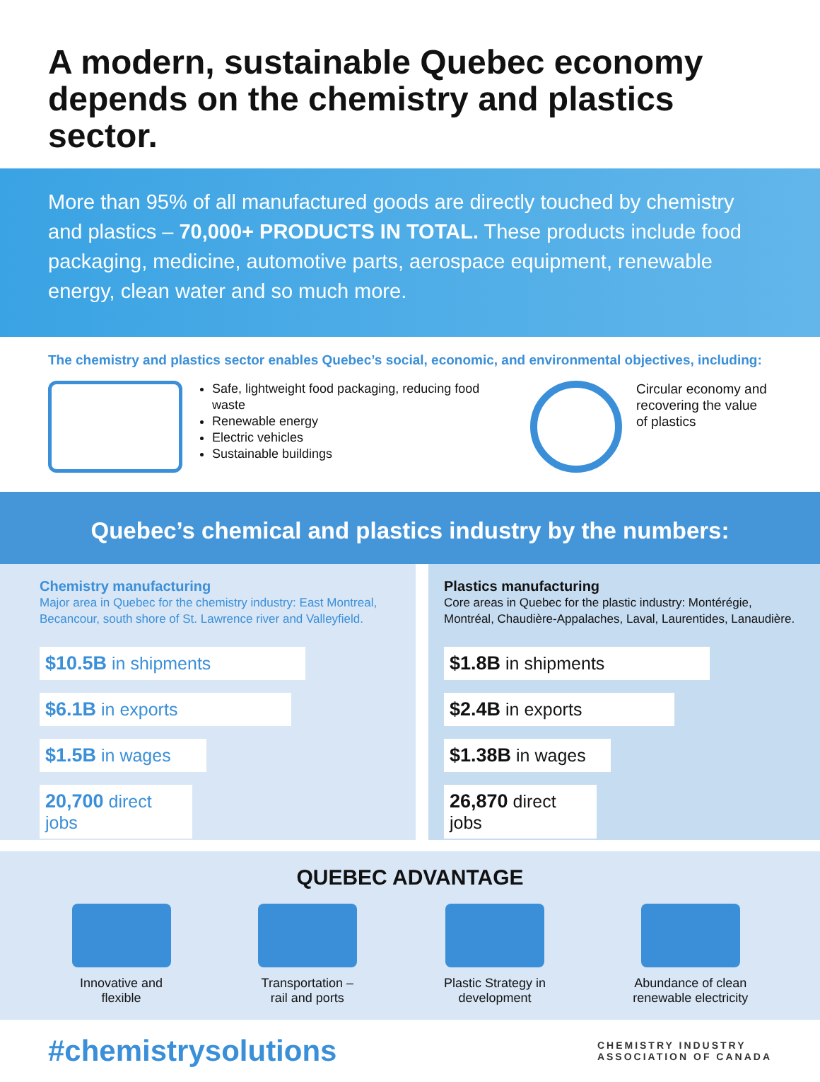A modern, sustainable Quebec economy depends on the chemistry and plastics sector.
More than 95% of all manufactured goods are directly touched by chemistry and plastics – 70,000+ PRODUCTS IN TOTAL. These products include food packaging, medicine, automotive parts, aerospace equipment, renewable energy, clean water and so much more.
The chemistry and plastics sector enables Quebec’s social, economic, and environmental objectives, including:
Safe, lightweight food packaging, reducing food waste
Renewable energy
Electric vehicles
Sustainable buildings
Circular economy and
recovering the value
of plastics
Quebec’s chemical and plastics industry by the numbers:
Chemistry manufacturing
Major area in Quebec for the chemistry industry: East Montreal, Becancour, south shore of St. Lawrence river and Valleyfield.
$10.5B in shipments
$6.1B in exports
$1.5B in wages
20,700 direct jobs
Plastics manufacturing
Core areas in Quebec for the plastic industry: Montérégie, Montréal, Chaudière-Appalaches, Laval, Laurentides, Lanaudière.
$1.8B in shipments
$2.4B in exports
$1.38B in wages
26,870 direct jobs
QUEBEC ADVANTAGE
Innovative and
flexible
Transportation –
rail and ports
Plastic Strategy in
development
Abundance of clean
renewable electricity
#chemistrysolutions CHEMISTRY INDUSTRY
ASSOCIATION OF CANADA